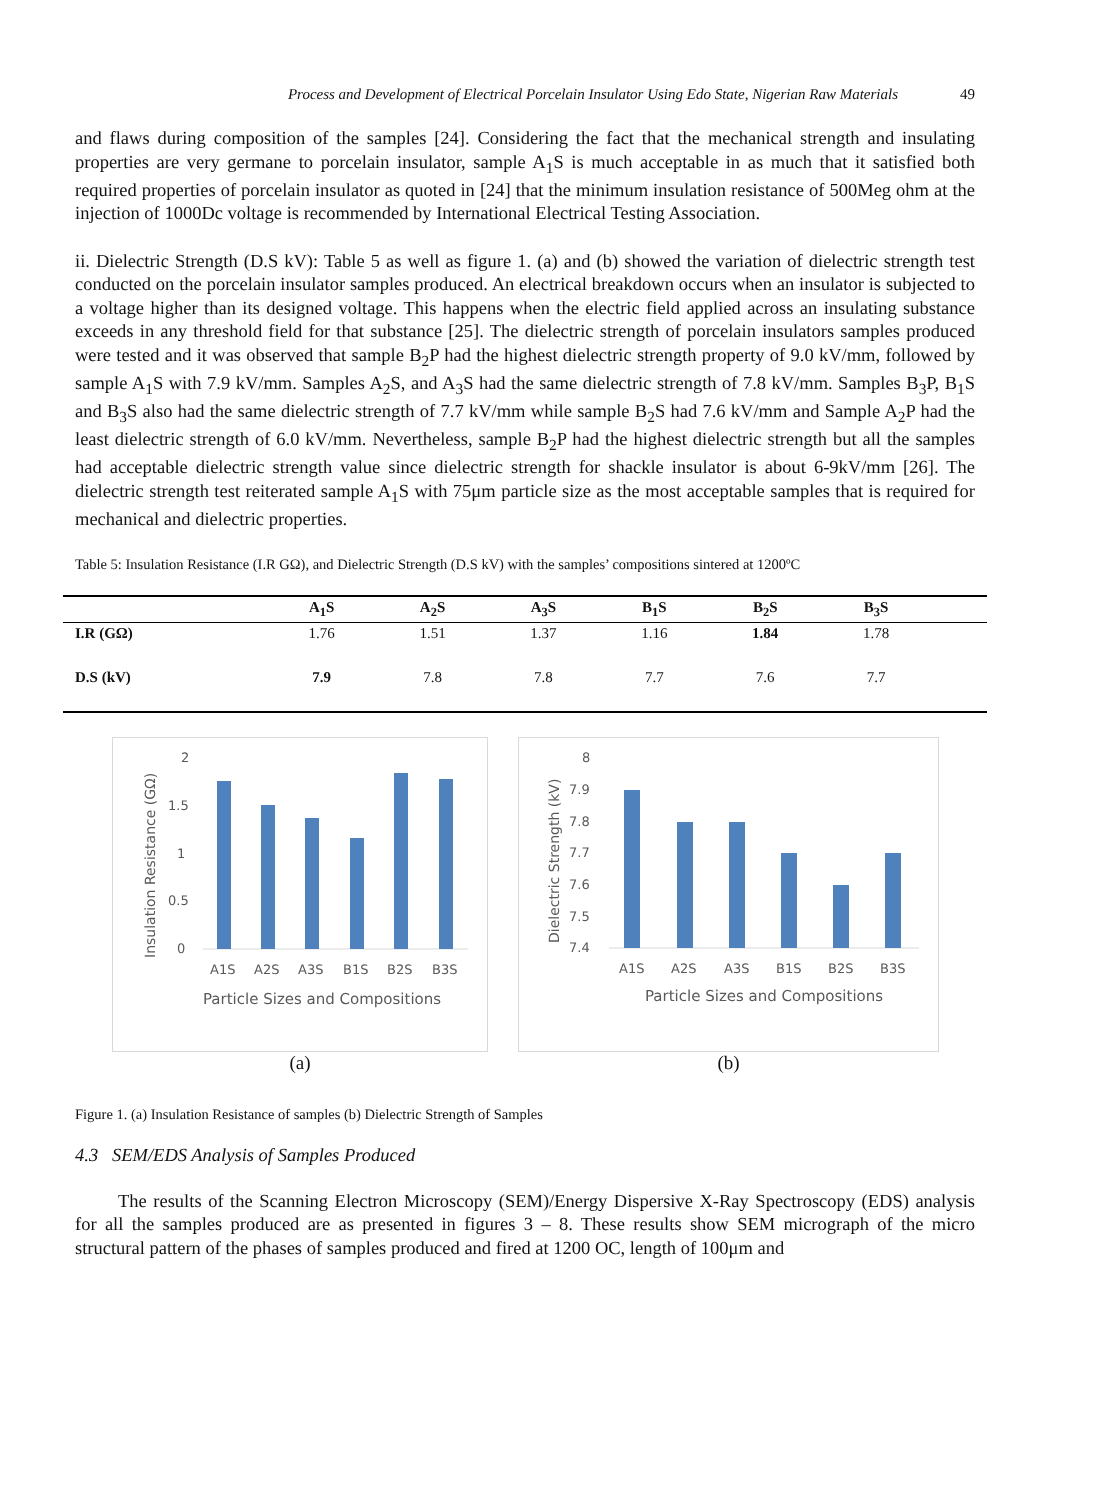Process and Development of Electrical Porcelain Insulator Using Edo State, Nigerian Raw Materials 49
and flaws during composition of the samples [24]. Considering the fact that the mechanical strength and insulating properties are very germane to porcelain insulator, sample A<sub>1</sub>S is much acceptable in as much that it satisfied both required properties of porcelain insulator as quoted in [24] that the minimum insulation resistance of 500Meg ohm at the injection of 1000Dc voltage is recommended by International Electrical Testing Association.
ii. Dielectric Strength (D.S kV): Table 5 as well as figure 1. (a) and (b) showed the variation of dielectric strength test conducted on the porcelain insulator samples produced. An electrical breakdown occurs when an insulator is subjected to a voltage higher than its designed voltage. This happens when the electric field applied across an insulating substance exceeds in any threshold field for that substance [25]. The dielectric strength of porcelain insulators samples produced were tested and it was observed that sample B<sub>2</sub>P had the highest dielectric strength property of 9.0 kV/mm, followed by sample A<sub>1</sub>S with 7.9 kV/mm. Samples A<sub>2</sub>S, and A<sub>3</sub>S had the same dielectric strength of 7.8 kV/mm. Samples B<sub>3</sub>P, B<sub>1</sub>S and B<sub>3</sub>S also had the same dielectric strength of 7.7 kV/mm while sample B<sub>2</sub>S had 7.6 kV/mm and Sample A<sub>2</sub>P had the least dielectric strength of 6.0 kV/mm. Nevertheless, sample B<sub>2</sub>P had the highest dielectric strength but all the samples had acceptable dielectric strength value since dielectric strength for shackle insulator is about 6-9kV/mm [26]. The dielectric strength test reiterated sample A<sub>1</sub>S with 75μm particle size as the most acceptable samples that is required for mechanical and dielectric properties.
Table 5: Insulation Resistance (I.R GΩ), and Dielectric Strength (D.S kV) with the samples’ compositions sintered at 1200ºC
| | A<sub>1</sub>S | A<sub>2</sub>S | A<sub>3</sub>S | B<sub>1</sub>S | B<sub>2</sub>S | B<sub>3</sub>S | |
| --- | --- | --- | --- | --- | --- | --- | --- |
| I.R (GΩ) | 1.76 | 1.51 | 1.37 | 1.16 | 1.84 | 1.78 | |
| D.S (kV) | 7.9 | 7.8 | 7.8 | 7.7 | 7.6 | 7.7 | |
2
1.5
1
0.5
0
A1S
A2S
A3S
B1S
B2S
B3S
Particle Sizes and Compositions
Insulation Resistance (GΩ)
(a)
8
7.9
7.8
7.7
7.6
7.5
7.4
A1S
A2S
A3S
B1S
B2S
B3S
Particle Sizes and Compositions
Dielectric Strength (kV)
(b)
Figure 1. (a) Insulation Resistance of samples (b) Dielectric Strength of Samples
4.3 SEM/EDS Analysis of Samples Produced
The results of the Scanning Electron Microscopy (SEM)/Energy Dispersive X-Ray Spectroscopy (EDS) analysis for all the samples produced are as presented in figures 3 – 8. These results show SEM micrograph of the micro structural pattern of the phases of samples produced and fired at 1200 OC, length of 100μm and